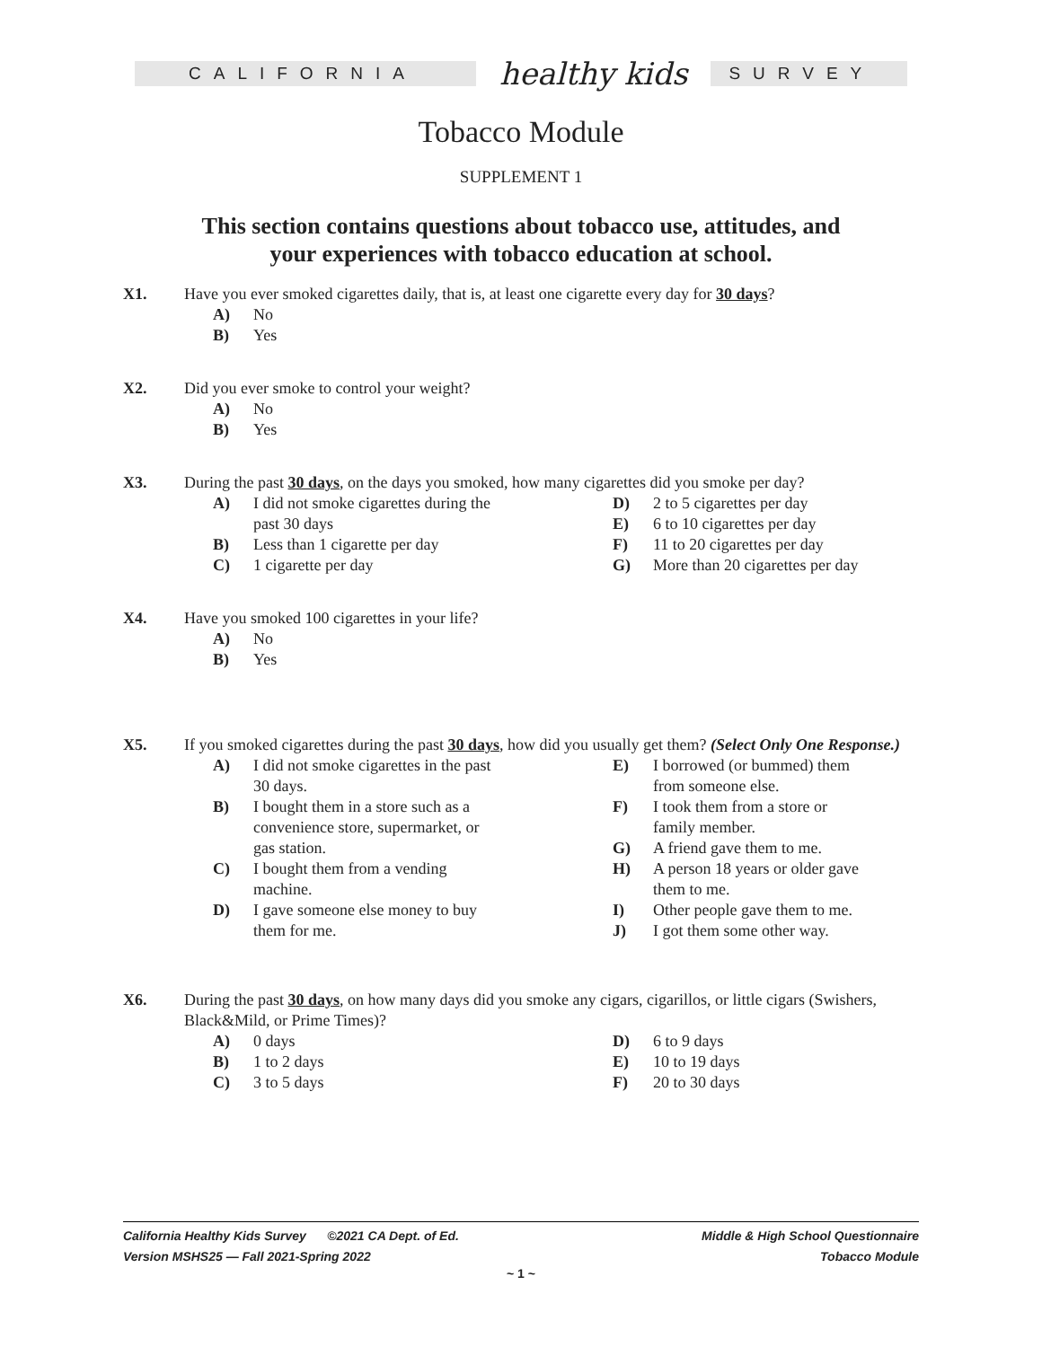CALIFORNIA
healthy kids
SURVEY
Tobacco Module
SUPPLEMENT 1
This section contains questions about tobacco use, attitudes, and your experiences with tobacco education at school.
X1. Have you ever smoked cigarettes daily, that is, at least one cigarette every day for 30 days?
A) No
B) Yes
X2. Did you ever smoke to control your weight?
A) No
B) Yes
X3. During the past 30 days, on the days you smoked, how many cigarettes did you smoke per day?
A) I did not smoke cigarettes during the
past 30 days
B) Less than 1 cigarette per day
C) 1 cigarette per day
D) 2 to 5 cigarettes per day
E) 6 to 10 cigarettes per day
F) 11 to 20 cigarettes per day
G) More than 20 cigarettes per day
X4. Have you smoked 100 cigarettes in your life?
A) No
B) Yes
X5. If you smoked cigarettes during the past 30 days, how did you usually get them? (Select Only One Response.)
A) I did not smoke cigarettes in the past
30 days.
B) I bought them in a store such as a
convenience store, supermarket, or
gas station.
C) I bought them from a vending
machine.
D) I gave someone else money to buy
them for me.
E) I borrowed (or bummed) them
from someone else.
F) I took them from a store or
family member.
G) A friend gave them to me.
H) A person 18 years or older gave
them to me.
I) Other people gave them to me.
J) I got them some other way.
X6. During the past 30 days, on how many days did you smoke any cigars, cigarillos, or little cigars (Swishers, Black&Mild, or Prime Times)?
A) 0 days
B) 1 to 2 days
C) 3 to 5 days
D) 6 to 9 days
E) 10 to 19 days
F) 20 to 30 days
California Healthy Kids Survey ©2021 CA Dept. of Ed.
Version MSHS25 — Fall 2021-Spring 2022
Middle & High School Questionnaire
Tobacco Module
~ 1 ~